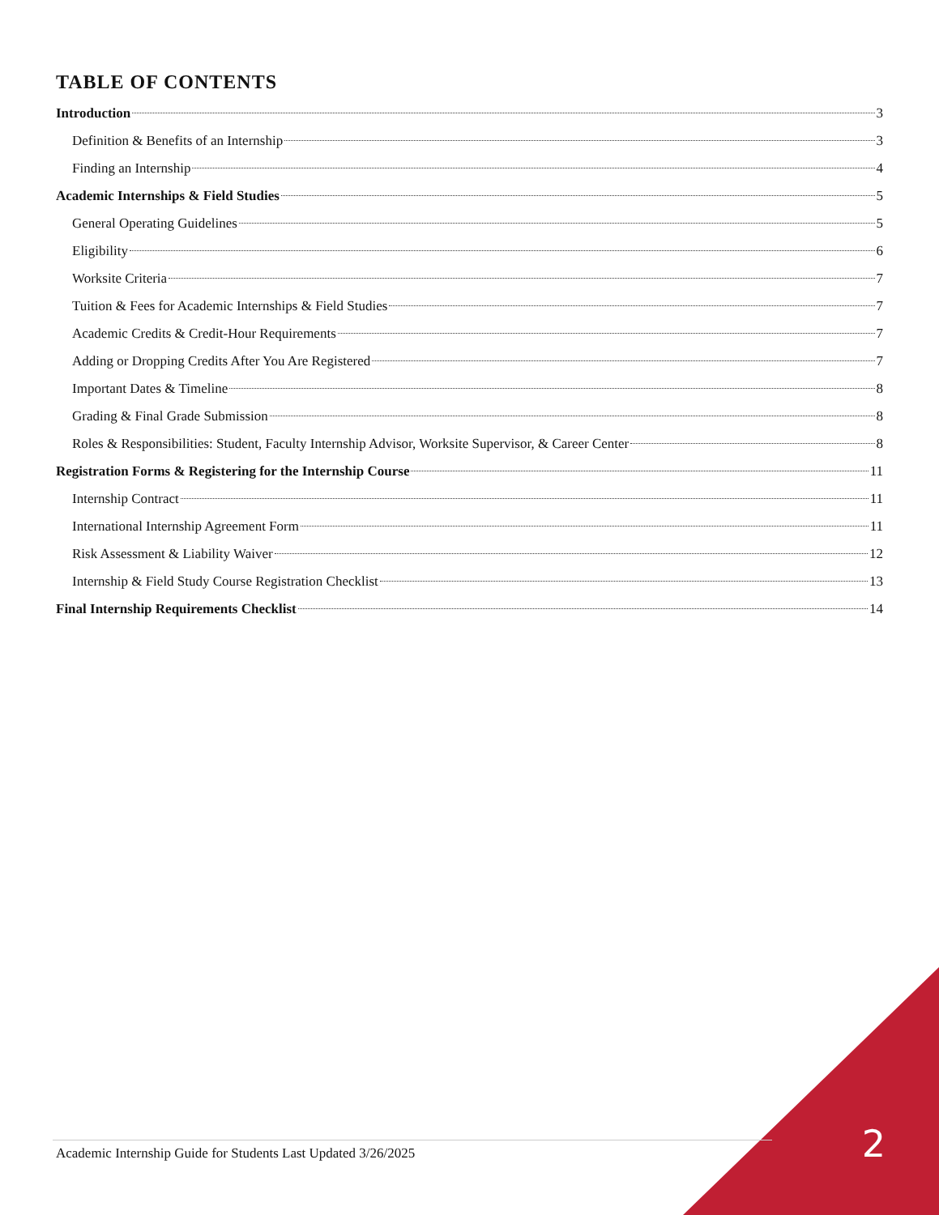TABLE OF CONTENTS
Introduction 3
Definition & Benefits of an Internship 3
Finding an Internship 4
Academic Internships & Field Studies 5
General Operating Guidelines 5
Eligibility 6
Worksite Criteria 7
Tuition & Fees for Academic Internships & Field Studies 7
Academic Credits & Credit-Hour Requirements 7
Adding or Dropping Credits After You Are Registered 7
Important Dates & Timeline 8
Grading & Final Grade Submission 8
Roles & Responsibilities: Student, Faculty Internship Advisor, Worksite Supervisor, & Career Center 8
Registration Forms & Registering for the Internship Course 11
Internship Contract 11
International Internship Agreement Form 11
Risk Assessment & Liability Waiver 12
Internship & Field Study Course Registration Checklist 13
Final Internship Requirements Checklist 14
Academic Internship Guide for Students Last Updated 3/26/2025 2